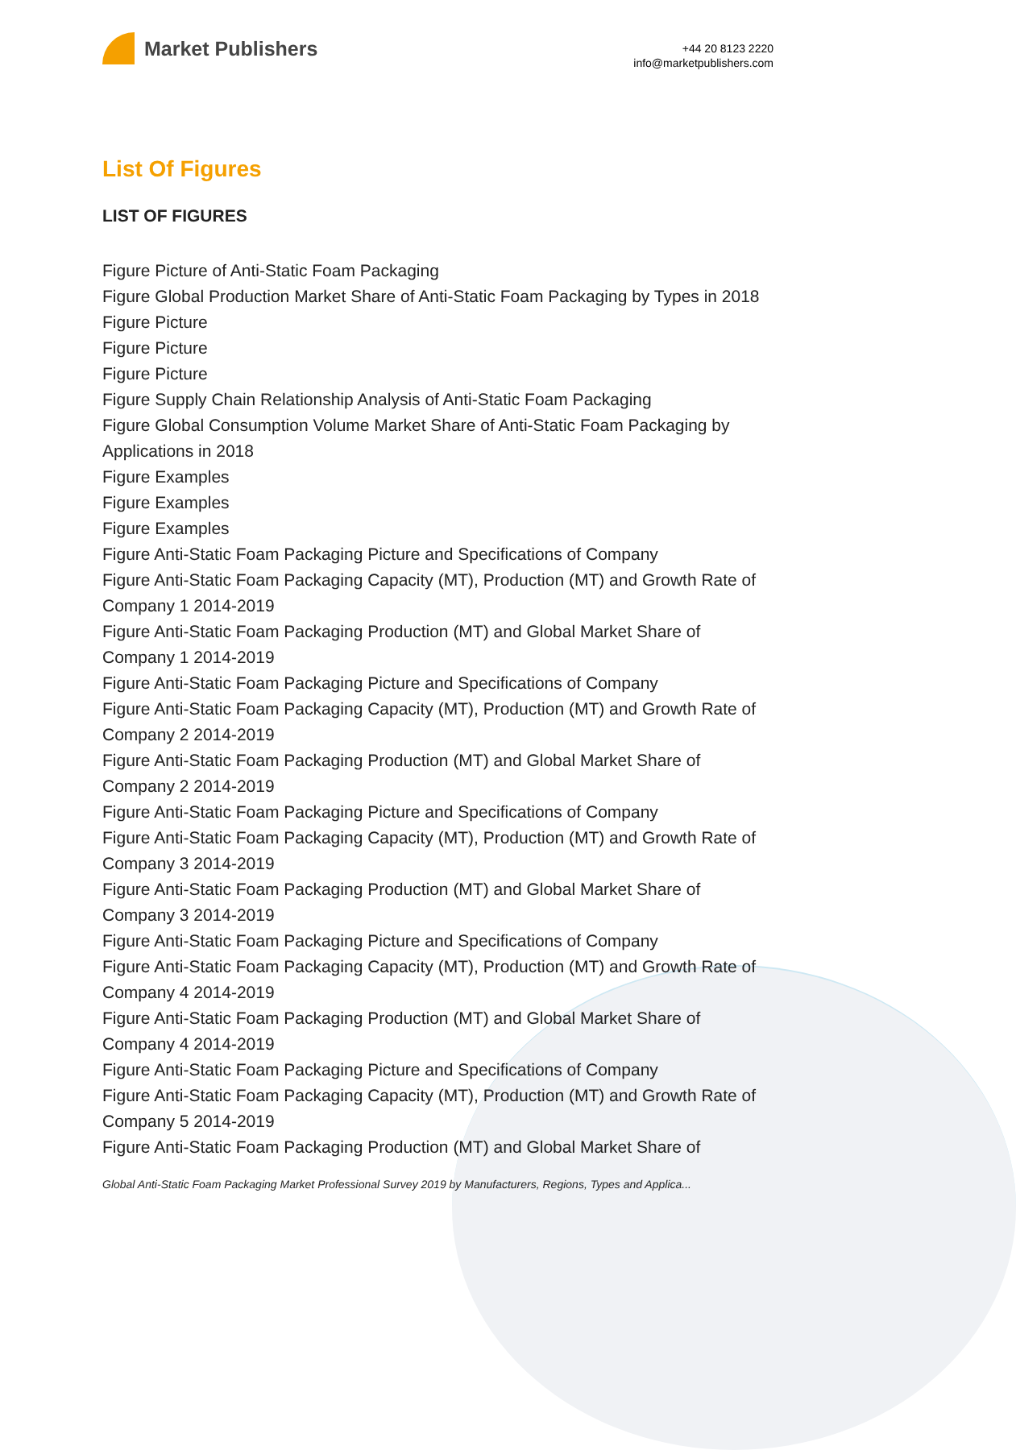Market Publishers
+44 20 8123 2220
info@marketpublishers.com
List Of Figures
LIST OF FIGURES
Figure Picture of Anti-Static Foam Packaging
Figure Global Production Market Share of Anti-Static Foam Packaging by Types in 2018
Figure Picture
Figure Picture
Figure Picture
Figure Supply Chain Relationship Analysis of Anti-Static Foam Packaging
Figure Global Consumption Volume Market Share of Anti-Static Foam Packaging by Applications in 2018
Figure Examples
Figure Examples
Figure Examples
Figure Anti-Static Foam Packaging Picture and Specifications of Company
Figure Anti-Static Foam Packaging Capacity (MT), Production (MT) and Growth Rate of Company 1 2014-2019
Figure Anti-Static Foam Packaging Production (MT) and Global Market Share of Company 1 2014-2019
Figure Anti-Static Foam Packaging Picture and Specifications of Company
Figure Anti-Static Foam Packaging Capacity (MT), Production (MT) and Growth Rate of Company 2 2014-2019
Figure Anti-Static Foam Packaging Production (MT) and Global Market Share of Company 2 2014-2019
Figure Anti-Static Foam Packaging Picture and Specifications of Company
Figure Anti-Static Foam Packaging Capacity (MT), Production (MT) and Growth Rate of Company 3 2014-2019
Figure Anti-Static Foam Packaging Production (MT) and Global Market Share of Company 3 2014-2019
Figure Anti-Static Foam Packaging Picture and Specifications of Company
Figure Anti-Static Foam Packaging Capacity (MT), Production (MT) and Growth Rate of Company 4 2014-2019
Figure Anti-Static Foam Packaging Production (MT) and Global Market Share of Company 4 2014-2019
Figure Anti-Static Foam Packaging Picture and Specifications of Company
Figure Anti-Static Foam Packaging Capacity (MT), Production (MT) and Growth Rate of Company 5 2014-2019
Figure Anti-Static Foam Packaging Production (MT) and Global Market Share of
Global Anti-Static Foam Packaging Market Professional Survey 2019 by Manufacturers, Regions, Types and Applica...